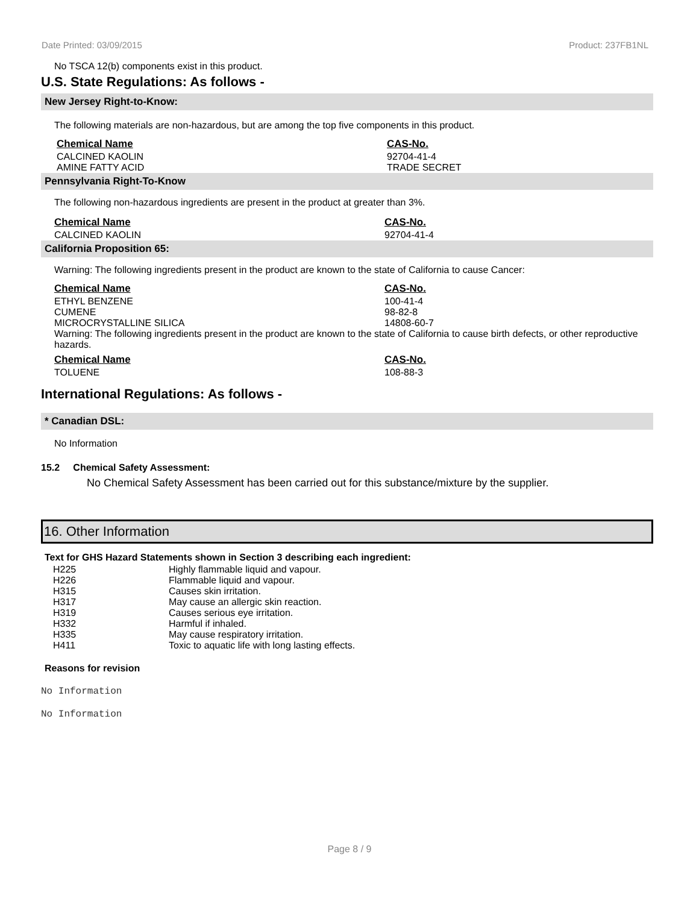Date Printed: 03/09/2015 Product: 237FB1NL
No TSCA 12(b) components exist in this product.
U.S. State Regulations: As follows -
New Jersey Right-to-Know:
The following materials are non-hazardous, but are among the top five components in this product.
| Chemical Name | CAS-No. |
| --- | --- |
| CALCINED KAOLIN | 92704-41-4 |
| AMINE FATTY ACID | TRADE SECRET |
Pennsylvania Right-To-Know
The following non-hazardous ingredients are present in the product at greater than 3%.
| Chemical Name | CAS-No. |
| --- | --- |
| CALCINED KAOLIN | 92704-41-4 |
California Proposition 65:
Warning: The following ingredients present in the product are known to the state of California to cause Cancer:
| Chemical Name | CAS-No. |
| --- | --- |
| ETHYL BENZENE | 100-41-4 |
| CUMENE | 98-82-8 |
| MICROCRYSTALLINE SILICA | 14808-60-7 |
Warning: The following ingredients present in the product are known to the state of California to cause birth defects, or other reproductive hazards.
| Chemical Name | CAS-No. |
| --- | --- |
| TOLUENE | 108-88-3 |
International Regulations: As follows -
* Canadian DSL:
No Information
15.2 Chemical Safety Assessment:
No Chemical Safety Assessment has been carried out for this substance/mixture by the supplier.
16. Other Information
Text for GHS Hazard Statements shown in Section 3 describing each ingredient:
| H225 | Highly flammable liquid and vapour. |
| H226 | Flammable liquid and vapour. |
| H315 | Causes skin irritation. |
| H317 | May cause an allergic skin reaction. |
| H319 | Causes serious eye irritation. |
| H332 | Harmful if inhaled. |
| H335 | May cause respiratory irritation. |
| H411 | Toxic to aquatic life with long lasting effects. |
Reasons for revision
No Information
No Information
Page 8 / 9